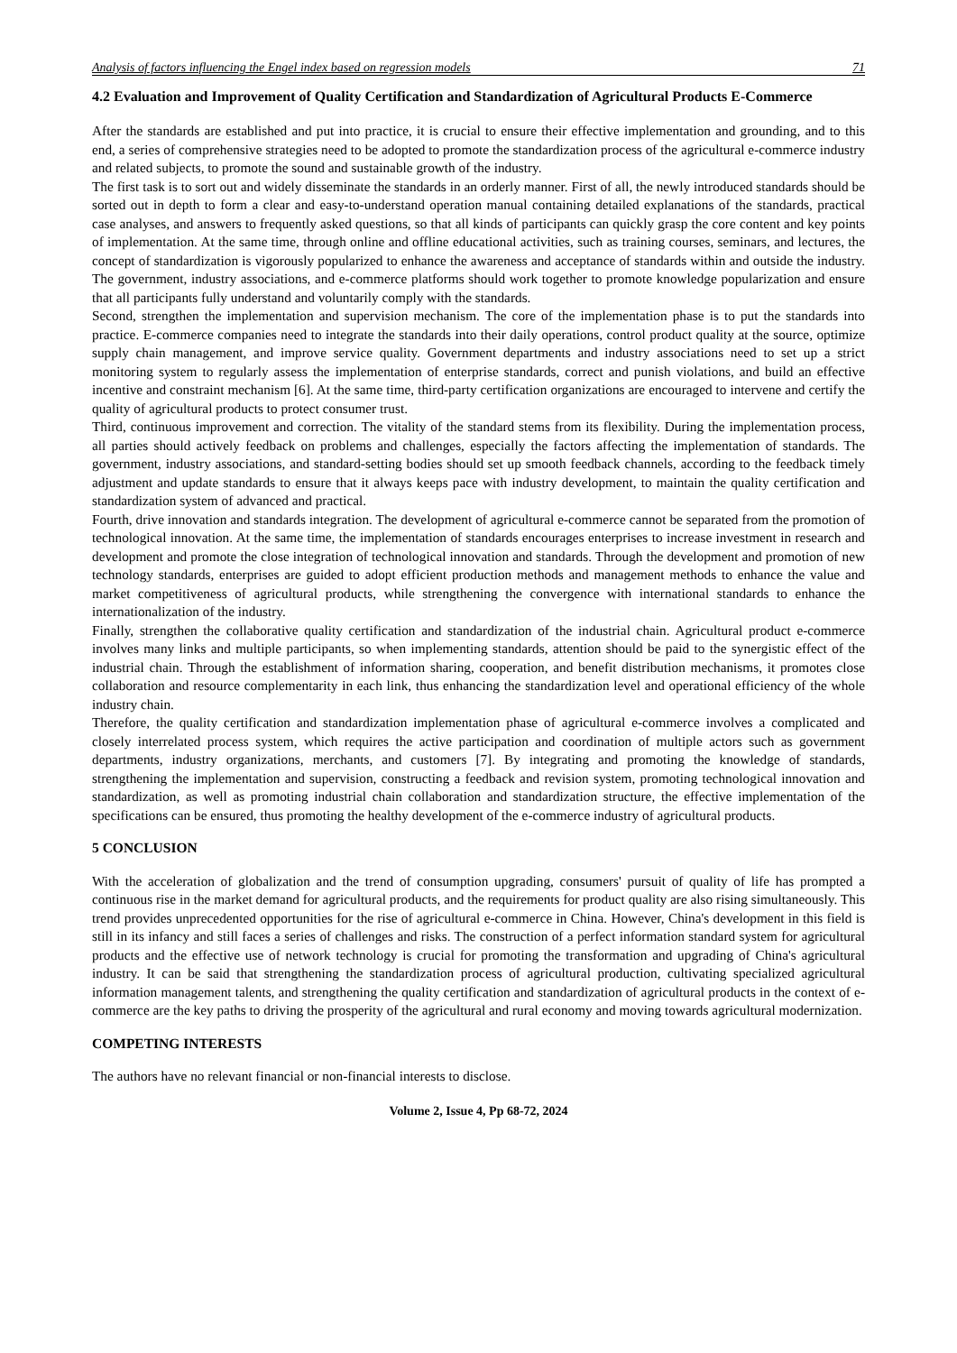Analysis of factors influencing the Engel index based on regression models 71
4.2 Evaluation and Improvement of Quality Certification and Standardization of Agricultural Products E-Commerce
After the standards are established and put into practice, it is crucial to ensure their effective implementation and grounding, and to this end, a series of comprehensive strategies need to be adopted to promote the standardization process of the agricultural e-commerce industry and related subjects, to promote the sound and sustainable growth of the industry.
The first task is to sort out and widely disseminate the standards in an orderly manner. First of all, the newly introduced standards should be sorted out in depth to form a clear and easy-to-understand operation manual containing detailed explanations of the standards, practical case analyses, and answers to frequently asked questions, so that all kinds of participants can quickly grasp the core content and key points of implementation. At the same time, through online and offline educational activities, such as training courses, seminars, and lectures, the concept of standardization is vigorously popularized to enhance the awareness and acceptance of standards within and outside the industry. The government, industry associations, and e-commerce platforms should work together to promote knowledge popularization and ensure that all participants fully understand and voluntarily comply with the standards.
Second, strengthen the implementation and supervision mechanism. The core of the implementation phase is to put the standards into practice. E-commerce companies need to integrate the standards into their daily operations, control product quality at the source, optimize supply chain management, and improve service quality. Government departments and industry associations need to set up a strict monitoring system to regularly assess the implementation of enterprise standards, correct and punish violations, and build an effective incentive and constraint mechanism [6]. At the same time, third-party certification organizations are encouraged to intervene and certify the quality of agricultural products to protect consumer trust.
Third, continuous improvement and correction. The vitality of the standard stems from its flexibility. During the implementation process, all parties should actively feedback on problems and challenges, especially the factors affecting the implementation of standards. The government, industry associations, and standard-setting bodies should set up smooth feedback channels, according to the feedback timely adjustment and update standards to ensure that it always keeps pace with industry development, to maintain the quality certification and standardization system of advanced and practical.
Fourth, drive innovation and standards integration. The development of agricultural e-commerce cannot be separated from the promotion of technological innovation. At the same time, the implementation of standards encourages enterprises to increase investment in research and development and promote the close integration of technological innovation and standards. Through the development and promotion of new technology standards, enterprises are guided to adopt efficient production methods and management methods to enhance the value and market competitiveness of agricultural products, while strengthening the convergence with international standards to enhance the internationalization of the industry.
Finally, strengthen the collaborative quality certification and standardization of the industrial chain. Agricultural product e-commerce involves many links and multiple participants, so when implementing standards, attention should be paid to the synergistic effect of the industrial chain. Through the establishment of information sharing, cooperation, and benefit distribution mechanisms, it promotes close collaboration and resource complementarity in each link, thus enhancing the standardization level and operational efficiency of the whole industry chain.
Therefore, the quality certification and standardization implementation phase of agricultural e-commerce involves a complicated and closely interrelated process system, which requires the active participation and coordination of multiple actors such as government departments, industry organizations, merchants, and customers [7]. By integrating and promoting the knowledge of standards, strengthening the implementation and supervision, constructing a feedback and revision system, promoting technological innovation and standardization, as well as promoting industrial chain collaboration and standardization structure, the effective implementation of the specifications can be ensured, thus promoting the healthy development of the e-commerce industry of agricultural products.
5 CONCLUSION
With the acceleration of globalization and the trend of consumption upgrading, consumers' pursuit of quality of life has prompted a continuous rise in the market demand for agricultural products, and the requirements for product quality are also rising simultaneously. This trend provides unprecedented opportunities for the rise of agricultural e-commerce in China. However, China's development in this field is still in its infancy and still faces a series of challenges and risks. The construction of a perfect information standard system for agricultural products and the effective use of network technology is crucial for promoting the transformation and upgrading of China's agricultural industry. It can be said that strengthening the standardization process of agricultural production, cultivating specialized agricultural information management talents, and strengthening the quality certification and standardization of agricultural products in the context of e-commerce are the key paths to driving the prosperity of the agricultural and rural economy and moving towards agricultural modernization.
COMPETING INTERESTS
The authors have no relevant financial or non-financial interests to disclose.
Volume 2, Issue 4, Pp 68-72, 2024